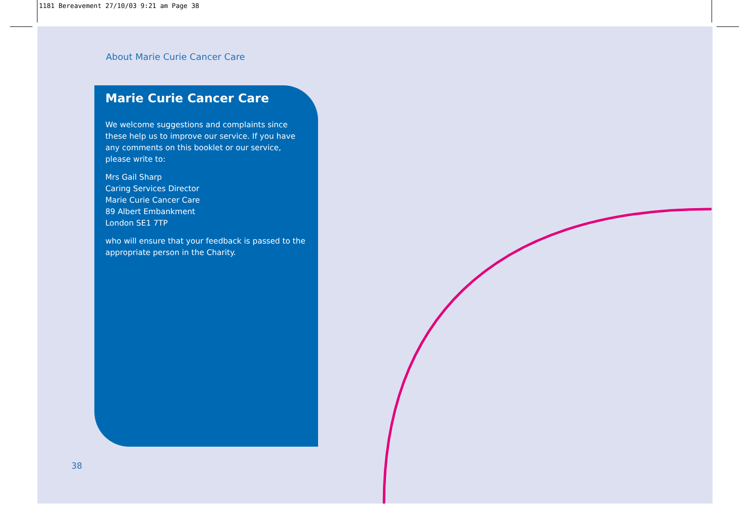1181 Bereavement 27/10/03 9:21 am Page 38
About Marie Curie Cancer Care
Marie Curie Cancer Care
We welcome suggestions and complaints since these help us to improve our service. If you have any comments on this booklet or our service, please write to:
Mrs Gail Sharp
Caring Services Director
Marie Curie Cancer Care
89 Albert Embankment
London SE1 7TP
who will ensure that your feedback is passed to the appropriate person in the Charity.
38